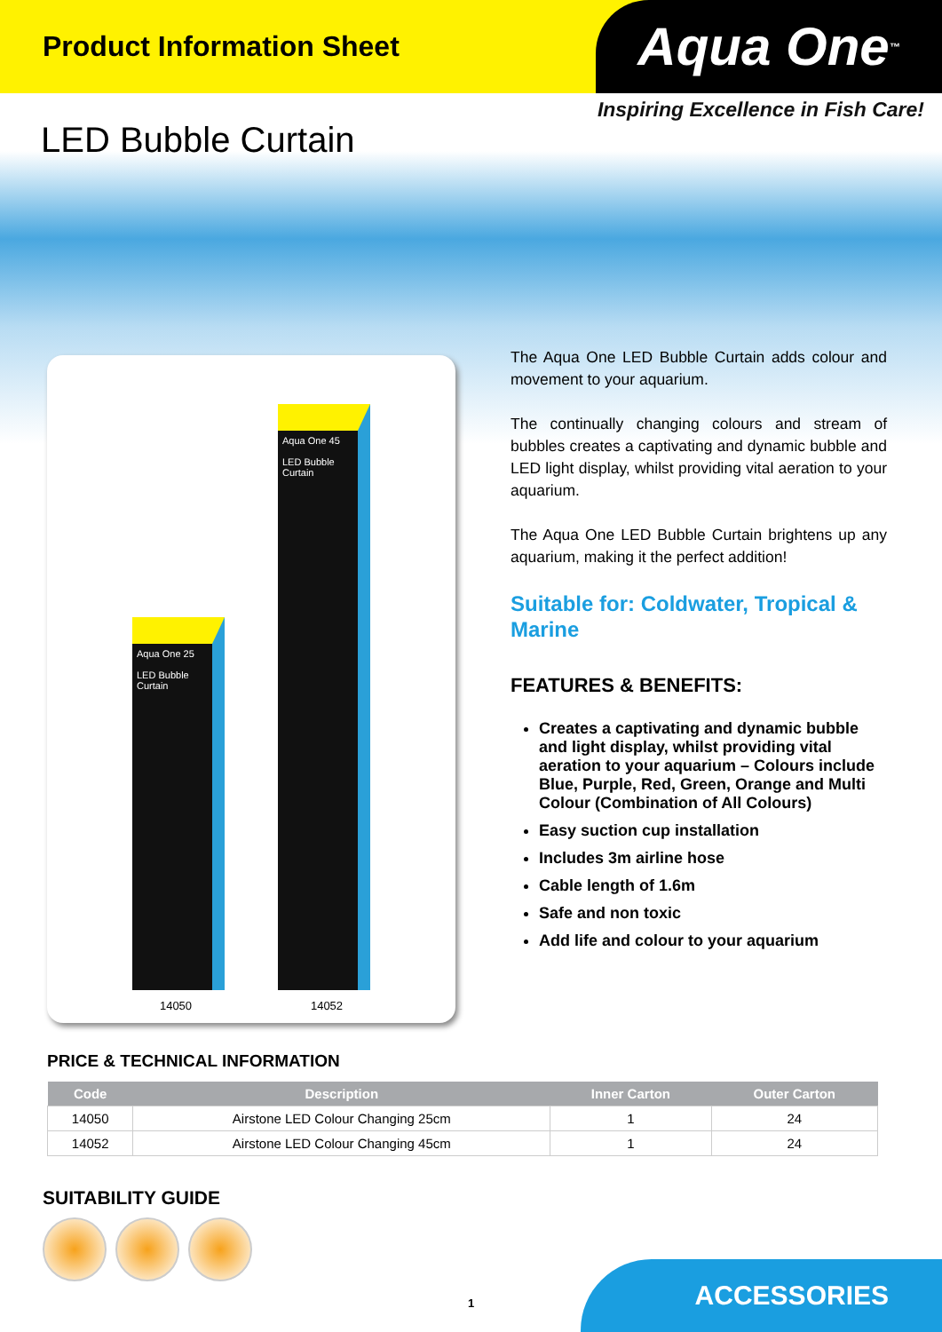Product Information Sheet
Aqua One<sup>™</sup>
Inspiring Excellence in Fish Care!
LED Bubble Curtain
Aqua One 25
LED Bubble Curtain
Aqua One 45
LED Bubble Curtain
14050 14052
The Aqua One LED Bubble Curtain adds colour and movement to your aquarium.
The continually changing colours and stream of bubbles creates a captivating and dynamic bubble and LED light display, whilst providing vital aeration to your aquarium.
The Aqua One LED Bubble Curtain brightens up any aquarium, making it the perfect addition!
Suitable for: Coldwater, Tropical & Marine
FEATURES & BENEFITS:
Creates a captivating and dynamic bubble and light display, whilst providing vital aeration to your aquarium – Colours include Blue, Purple, Red, Green, Orange and Multi Colour (Combination of All Colours)
Easy suction cup installation
Includes 3m airline hose
Cable length of 1.6m
Safe and non toxic
Add life and colour to your aquarium
PRICE & TECHNICAL INFORMATION
| Code | Description | Inner Carton | Outer Carton |
| --- | --- | --- | --- |
| 14050 | Airstone LED Colour Changing 25cm | 1 | 24 |
| 14052 | Airstone LED Colour Changing 45cm | 1 | 24 |
SUITABILITY GUIDE
1 ACCESSORIES